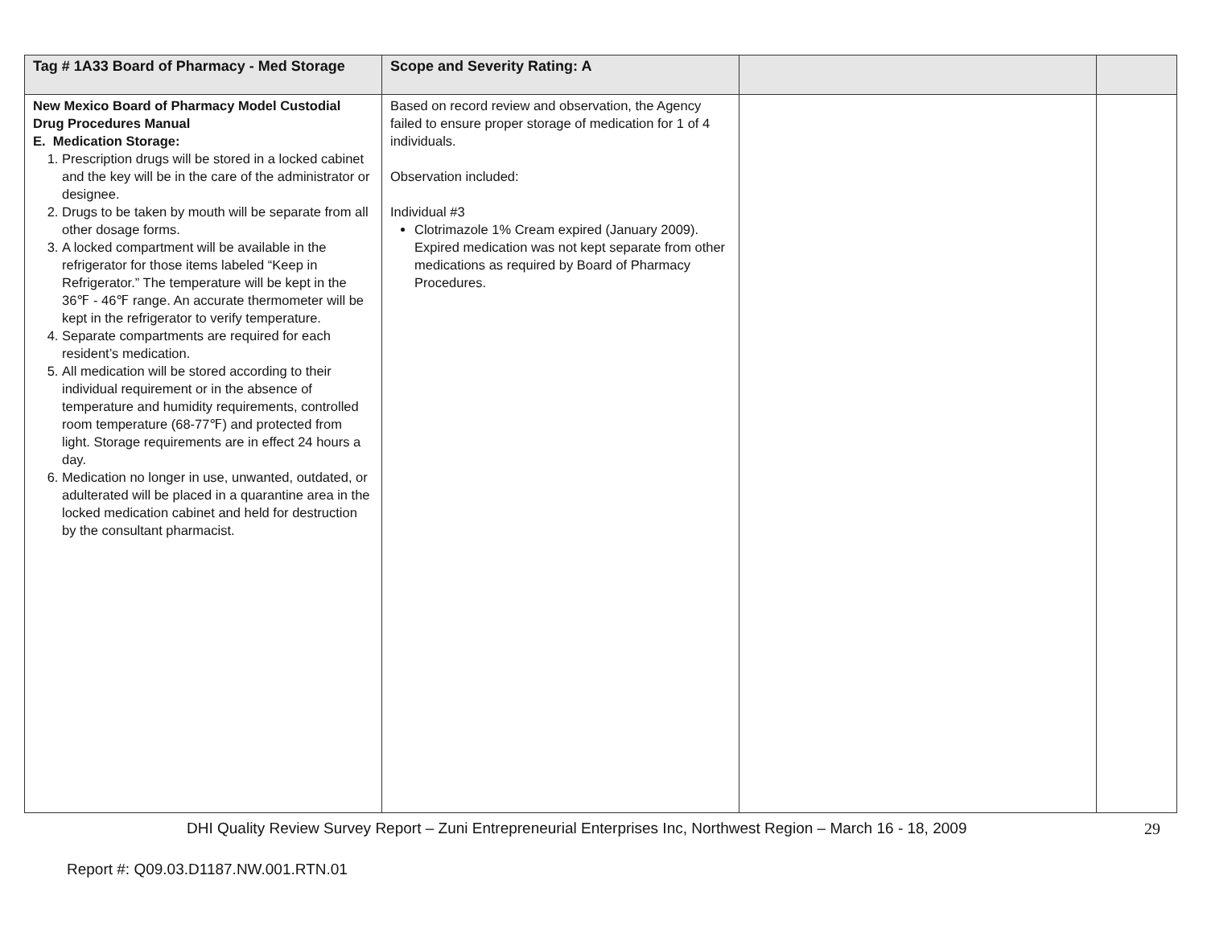| Tag # 1A33 Board of Pharmacy - Med Storage | Scope and Severity Rating: A | | |
| --- | --- | --- | --- |
| New Mexico Board of Pharmacy Model Custodial Drug Procedures Manual E. Medication Storage: 1. Prescription drugs will be stored in a locked cabinet and the key will be in the care of the administrator or designee. 2. Drugs to be taken by mouth will be separate from all other dosage forms. 3. A locked compartment will be available in the refrigerator for those items labeled “Keep in Refrigerator.” The temperature will be kept in the 36℉ - 46℉ range. An accurate thermometer will be kept in the refrigerator to verify temperature. 4. Separate compartments are required for each resident’s medication. 5. All medication will be stored according to their individual requirement or in the absence of temperature and humidity requirements, controlled room temperature (68-77℉) and protected from light. Storage requirements are in effect 24 hours a day. 6. Medication no longer in use, unwanted, outdated, or adulterated will be placed in a quarantine area in the locked medication cabinet and held for destruction by the consultant pharmacist. | Based on record review and observation, the Agency failed to ensure proper storage of medication for 1 of 4 individuals. Observation included: Individual #3 Clotrimazole 1% Cream expired (January 2009). Expired medication was not kept separate from other medications as required by Board of Pharmacy Procedures. | | |
DHI Quality Review Survey Report – Zuni Entrepreneurial Enterprises Inc, Northwest Region – March 16 - 18, 2009 29
Report #: Q09.03.D1187.NW.001.RTN.01